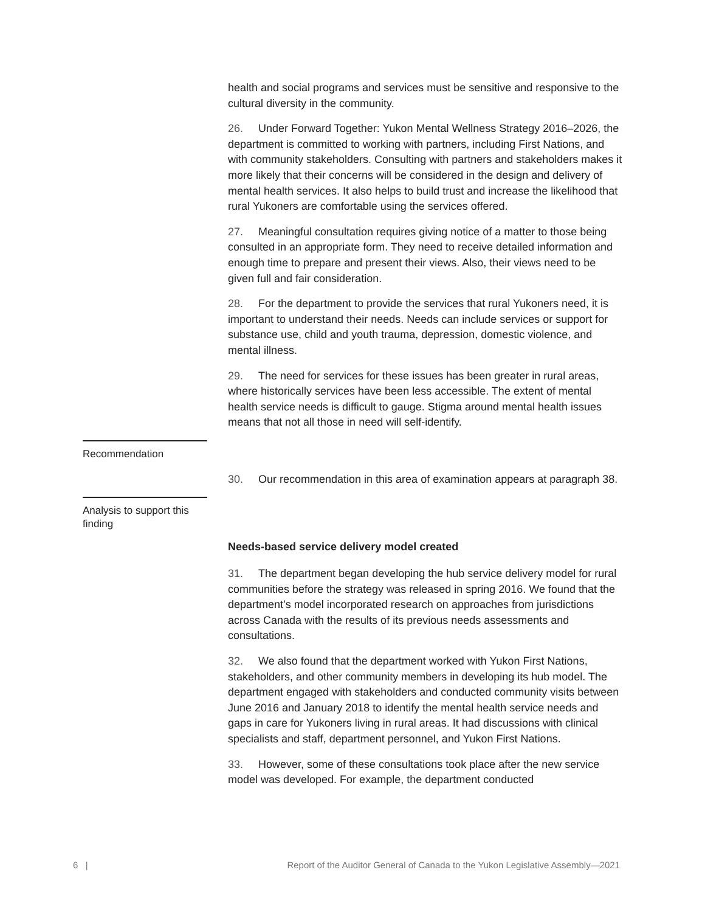health and social programs and services must be sensitive and responsive to the cultural diversity in the community.
26. Under Forward Together: Yukon Mental Wellness Strategy 2016–2026, the department is committed to working with partners, including First Nations, and with community stakeholders. Consulting with partners and stakeholders makes it more likely that their concerns will be considered in the design and delivery of mental health services. It also helps to build trust and increase the likelihood that rural Yukoners are comfortable using the services offered.
27. Meaningful consultation requires giving notice of a matter to those being consulted in an appropriate form. They need to receive detailed information and enough time to prepare and present their views. Also, their views need to be given full and fair consideration.
28. For the department to provide the services that rural Yukoners need, it is important to understand their needs. Needs can include services or support for substance use, child and youth trauma, depression, domestic violence, and mental illness.
29. The need for services for these issues has been greater in rural areas, where historically services have been less accessible. The extent of mental health service needs is difficult to gauge. Stigma around mental health issues means that not all those in need will self-identify.
Recommendation
30. Our recommendation in this area of examination appears at paragraph 38.
Analysis to support this finding
Needs-based service delivery model created
31. The department began developing the hub service delivery model for rural communities before the strategy was released in spring 2016. We found that the department’s model incorporated research on approaches from jurisdictions across Canada with the results of its previous needs assessments and consultations.
32. We also found that the department worked with Yukon First Nations, stakeholders, and other community members in developing its hub model. The department engaged with stakeholders and conducted community visits between June 2016 and January 2018 to identify the mental health service needs and gaps in care for Yukoners living in rural areas. It had discussions with clinical specialists and staff, department personnel, and Yukon First Nations.
33. However, some of these consultations took place after the new service model was developed. For example, the department conducted
6 | Report of the Auditor General of Canada to the Yukon Legislative Assembly—2021